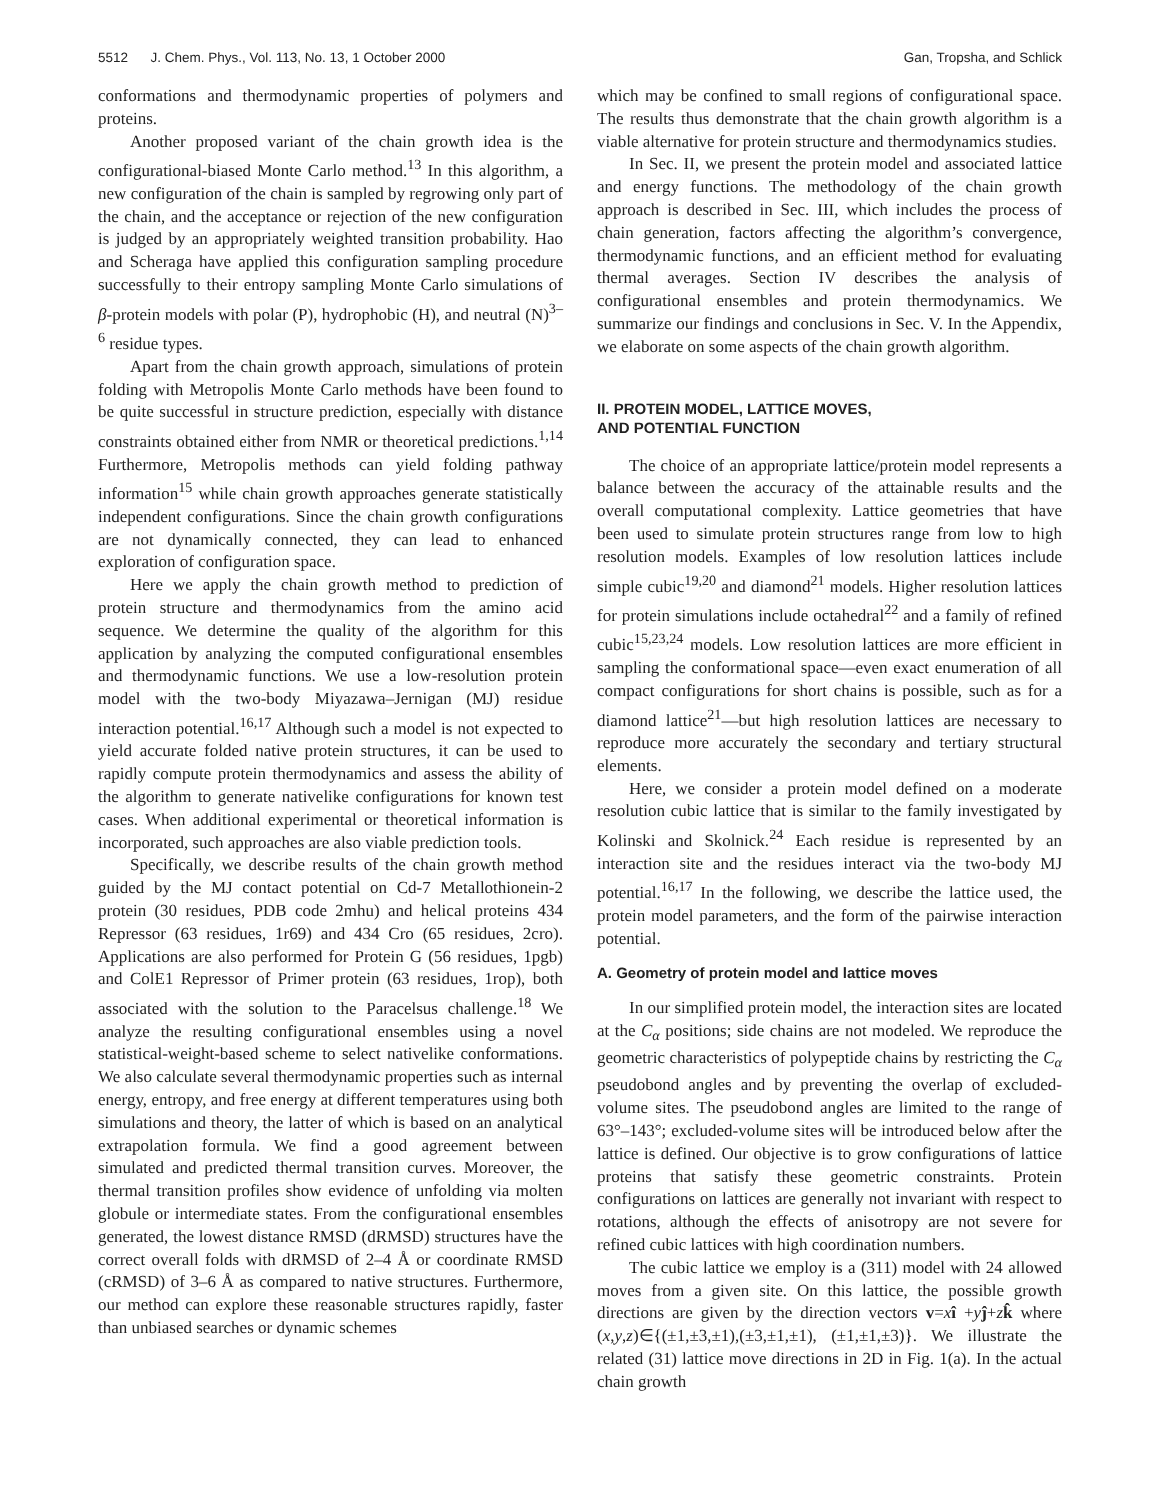5512 J. Chem. Phys., Vol. 113, No. 13, 1 October 2000 Gan, Tropsha, and Schlick
conformations and thermodynamic properties of polymers and proteins.
Another proposed variant of the chain growth idea is the configurational-biased Monte Carlo method.<sup>13</sup> In this algorithm, a new configuration of the chain is sampled by regrowing only part of the chain, and the acceptance or rejection of the new configuration is judged by an appropriately weighted transition probability. Hao and Scheraga have applied this configuration sampling procedure successfully to their entropy sampling Monte Carlo simulations of β-protein models with polar (P), hydrophobic (H), and neutral (N)<sup>3–6</sup> residue types.
Apart from the chain growth approach, simulations of protein folding with Metropolis Monte Carlo methods have been found to be quite successful in structure prediction, especially with distance constraints obtained either from NMR or theoretical predictions.<sup>1,14</sup> Furthermore, Metropolis methods can yield folding pathway information<sup>15</sup> while chain growth approaches generate statistically independent configurations. Since the chain growth configurations are not dynamically connected, they can lead to enhanced exploration of configuration space.
Here we apply the chain growth method to prediction of protein structure and thermodynamics from the amino acid sequence. We determine the quality of the algorithm for this application by analyzing the computed configurational ensembles and thermodynamic functions. We use a low-resolution protein model with the two-body Miyazawa–Jernigan (MJ) residue interaction potential.<sup>16,17</sup> Although such a model is not expected to yield accurate folded native protein structures, it can be used to rapidly compute protein thermodynamics and assess the ability of the algorithm to generate nativelike configurations for known test cases. When additional experimental or theoretical information is incorporated, such approaches are also viable prediction tools.
Specifically, we describe results of the chain growth method guided by the MJ contact potential on Cd-7 Metallothionein-2 protein (30 residues, PDB code 2mhu) and helical proteins 434 Repressor (63 residues, 1r69) and 434 Cro (65 residues, 2cro). Applications are also performed for Protein G (56 residues, 1pgb) and ColE1 Repressor of Primer protein (63 residues, 1rop), both associated with the solution to the Paracelsus challenge.<sup>18</sup> We analyze the resulting configurational ensembles using a novel statistical-weight-based scheme to select nativelike conformations. We also calculate several thermodynamic properties such as internal energy, entropy, and free energy at different temperatures using both simulations and theory, the latter of which is based on an analytical extrapolation formula. We find a good agreement between simulated and predicted thermal transition curves. Moreover, the thermal transition profiles show evidence of unfolding via molten globule or intermediate states. From the configurational ensembles generated, the lowest distance RMSD (dRMSD) structures have the correct overall folds with dRMSD of 2–4 Å or coordinate RMSD (cRMSD) of 3–6 Å as compared to native structures. Furthermore, our method can explore these reasonable structures rapidly, faster than unbiased searches or dynamic schemes
which may be confined to small regions of configurational space. The results thus demonstrate that the chain growth algorithm is a viable alternative for protein structure and thermodynamics studies.
In Sec. II, we present the protein model and associated lattice and energy functions. The methodology of the chain growth approach is described in Sec. III, which includes the process of chain generation, factors affecting the algorithm’s convergence, thermodynamic functions, and an efficient method for evaluating thermal averages. Section IV describes the analysis of configurational ensembles and protein thermodynamics. We summarize our findings and conclusions in Sec. V. In the Appendix, we elaborate on some aspects of the chain growth algorithm.
II. PROTEIN MODEL, LATTICE MOVES,
AND POTENTIAL FUNCTION
The choice of an appropriate lattice/protein model represents a balance between the accuracy of the attainable results and the overall computational complexity. Lattice geometries that have been used to simulate protein structures range from low to high resolution models. Examples of low resolution lattices include simple cubic<sup>19,20</sup> and diamond<sup>21</sup> models. Higher resolution lattices for protein simulations include octahedral<sup>22</sup> and a family of refined cubic<sup>15,23,24</sup> models. Low resolution lattices are more efficient in sampling the conformational space—even exact enumeration of all compact configurations for short chains is possible, such as for a diamond lattice<sup>21</sup>—but high resolution lattices are necessary to reproduce more accurately the secondary and tertiary structural elements.
Here, we consider a protein model defined on a moderate resolution cubic lattice that is similar to the family investigated by Kolinski and Skolnick.<sup>24</sup> Each residue is represented by an interaction site and the residues interact via the two-body MJ potential.<sup>16,17</sup> In the following, we describe the lattice used, the protein model parameters, and the form of the pairwise interaction potential.
A. Geometry of protein model and lattice moves
In our simplified protein model, the interaction sites are located at the C<sub>α</sub> positions; side chains are not modeled. We reproduce the geometric characteristics of polypeptide chains by restricting the C<sub>α</sub> pseudobond angles and by preventing the overlap of excluded-volume sites. The pseudobond angles are limited to the range of 63°–143°; excluded-volume sites will be introduced below after the lattice is defined. Our objective is to grow configurations of lattice proteins that satisfy these geometric constraints. Protein configurations on lattices are generally not invariant with respect to rotations, although the effects of anisotropy are not severe for refined cubic lattices with high coordination numbers.
The cubic lattice we employ is a (311) model with 24 allowed moves from a given site. On this lattice, the possible growth directions are given by the direction vectors v=xî +yĵ+zk̂ where (x,y,z)∈{(±1,±3,±1),(±3,±1,±1), (±1,±1,±3)}. We illustrate the related (31) lattice move directions in 2D in Fig. 1(a). In the actual chain growth